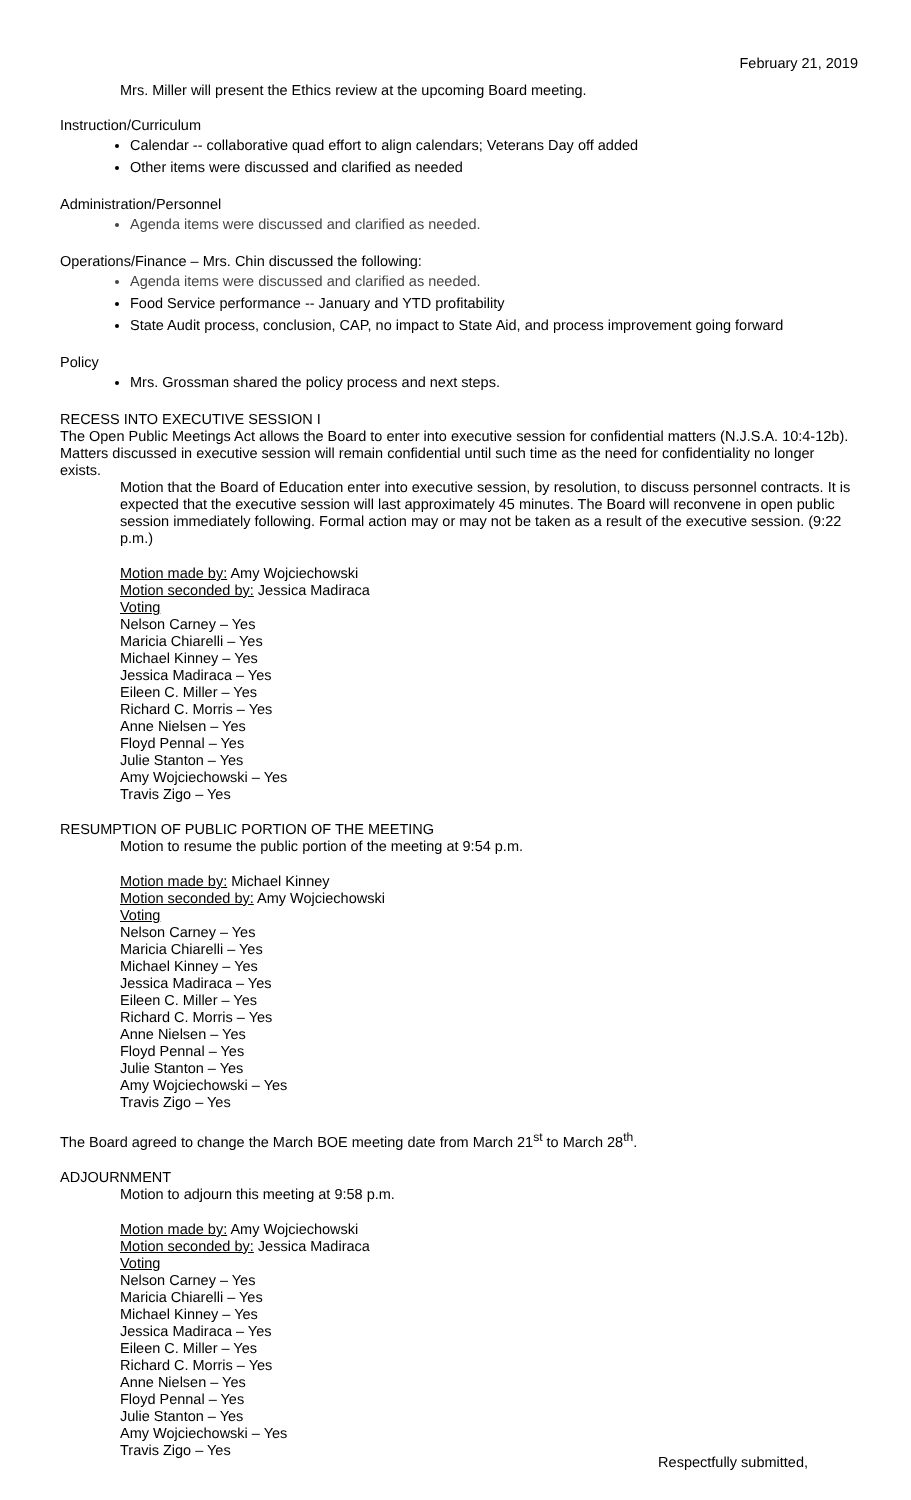February 21, 2019
Mrs. Miller will present the Ethics review at the upcoming Board meeting.
Instruction/Curriculum
Calendar -- collaborative quad effort to align calendars; Veterans Day off added
Other items were discussed and clarified as needed
Administration/Personnel
Agenda items were discussed and clarified as needed.
Operations/Finance – Mrs. Chin discussed the following:
Agenda items were discussed and clarified as needed.
Food Service performance -- January and YTD profitability
State Audit process, conclusion, CAP, no impact to State Aid, and process improvement going forward
Policy
Mrs. Grossman shared the policy process and next steps.
RECESS INTO EXECUTIVE SESSION I
The Open Public Meetings Act allows the Board to enter into executive session for confidential matters (N.J.S.A. 10:4-12b). Matters discussed in executive session will remain confidential until such time as the need for confidentiality no longer exists.
Motion that the Board of Education enter into executive session, by resolution, to discuss personnel contracts. It is expected that the executive session will last approximately 45 minutes. The Board will reconvene in open public session immediately following. Formal action may or may not be taken as a result of the executive session. (9:22 p.m.)
Motion made by: Amy Wojciechowski
Motion seconded by: Jessica Madiraca
Voting
Nelson Carney – Yes
Maricia Chiarelli – Yes
Michael Kinney – Yes
Jessica Madiraca – Yes
Eileen C. Miller – Yes
Richard C. Morris – Yes
Anne Nielsen – Yes
Floyd Pennal – Yes
Julie Stanton – Yes
Amy Wojciechowski – Yes
Travis Zigo – Yes
RESUMPTION OF PUBLIC PORTION OF THE MEETING
Motion to resume the public portion of the meeting at 9:54 p.m.
Motion made by: Michael Kinney
Motion seconded by: Amy Wojciechowski
Voting
Nelson Carney – Yes
Maricia Chiarelli – Yes
Michael Kinney – Yes
Jessica Madiraca – Yes
Eileen C. Miller – Yes
Richard C. Morris – Yes
Anne Nielsen – Yes
Floyd Pennal – Yes
Julie Stanton – Yes
Amy Wojciechowski – Yes
Travis Zigo – Yes
The Board agreed to change the March BOE meeting date from March 21<sup>st</sup> to March 28<sup>th</sup>.
ADJOURNMENT
Motion to adjourn this meeting at 9:58 p.m.
Motion made by: Amy Wojciechowski
Motion seconded by: Jessica Madiraca
Voting
Nelson Carney – Yes
Maricia Chiarelli – Yes
Michael Kinney – Yes
Jessica Madiraca – Yes
Eileen C. Miller – Yes
Richard C. Morris – Yes
Anne Nielsen – Yes
Floyd Pennal – Yes
Julie Stanton – Yes
Amy Wojciechowski – Yes
Travis Zigo – Yes
Respectfully submitted,